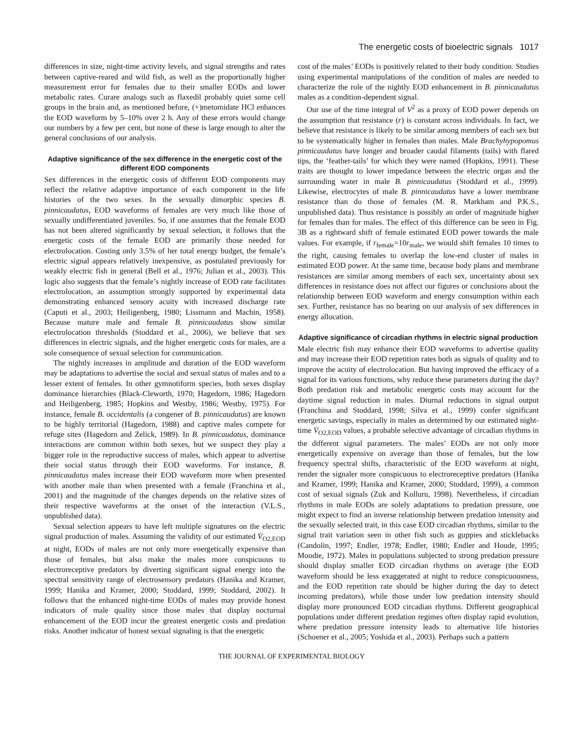The energetic costs of bioelectric signals 1017
differences in size, night-time activity levels, and signal strengths and rates between captive-reared and wild fish, as well as the proportionally higher measurement error for females due to their smaller EODs and lower metabolic rates. Curare analogs such as flaxedil probably quiet some cell groups in the brain and, as mentioned before, (+)metomidate HCl enhances the EOD waveform by 5–10% over 2 h. Any of these errors would change our numbers by a few per cent, but none of these is large enough to alter the general conclusions of our analysis.
Adaptive significance of the sex difference in the energetic cost of the different EOD components
Sex differences in the energetic costs of different EOD components may reflect the relative adaptive importance of each component in the life histories of the two sexes. In the sexually dimorphic species B. pinnicaudatus, EOD waveforms of females are very much like those of sexually undifferentiated juveniles. So, if one assumes that the female EOD has not been altered significantly by sexual selection, it follows that the energetic costs of the female EOD are primarily those needed for electrolocation. Costing only 3.5% of her total energy budget, the female’s electric signal appears relatively inexpensive, as postulated previously for weakly electric fish in general (Bell et al., 1976; Julian et al., 2003). This logic also suggests that the female’s nightly increase of EOD rate facilitates electrolocation, an assumption strongly supported by experimental data demonstrating enhanced sensory acuity with increased discharge rate (Caputi et al., 2003; Heiligenberg, 1980; Lissmann and Machin, 1958). Because mature male and female B. pinnicaudatus show similar electrolocation thresholds (Stoddard et al., 2006), we believe that sex differences in electric signals, and the higher energetic costs for males, are a sole consequence of sexual selection for communication.
The nightly increases in amplitude and duration of the EOD waveform may be adaptations to advertise the social and sexual status of males and to a lesser extent of females. In other gymnotiform species, both sexes display dominance hierarchies (Black-Cleworth, 1970; Hagedorn, 1986; Hagedorn and Heiligenberg, 1985; Hopkins and Westby, 1986; Westby, 1975). For instance, female B. occidentalis (a congener of B. pinnicaudatus) are known to be highly territorial (Hagedorn, 1988) and captive males compete for refuge sites (Hagedorn and Zelick, 1989). In B. pinnicaudatus, dominance interactions are common within both sexes, but we suspect they play a bigger role in the reproductive success of males, which appear to advertise their social status through their EOD waveforms. For instance, B. pinnicaudatus males increase their EOD waveform more when presented with another male than when presented with a female (Franchina et al., 2001) and the magnitude of the changes depends on the relative sizes of their respective waveforms at the onset of the interaction (V.L.S., unpublished data).
Sexual selection appears to have left multiple signatures on the electric signal production of males. Assuming the validity of our estimated V̇<sub>O2,EOD</sub> at night, EODs of males are not only more energetically expensive than those of females, but also make the males more conspicuous to electroreceptive predators by diverting significant signal energy into the spectral sensitivity range of electrosensory predators (Hanika and Kramer, 1999; Hanika and Kramer, 2000; Stoddard, 1999; Stoddard, 2002). It follows that the enhanced night-time EODs of males may provide honest indicators of male quality since those males that display nocturnal enhancement of the EOD incur the greatest energetic costs and predation risks. Another indicator of honest sexual signaling is that the energetic
cost of the males’ EODs is positively related to their body condition. Studies using experimental manipulations of the condition of males are needed to characterize the role of the nightly EOD enhancement in B. pinnicaudatus males as a condition-dependent signal.
Our use of the time integral of V<sup>2</sup> as a proxy of EOD power depends on the assumption that resistance (r) is constant across individuals. In fact, we believe that resistance is likely to be similar among members of each sex but to be systematically higher in females than males. Male Brachyhypopomus pinnicaudatus have longer and broader caudal filaments (tails) with flared tips, the ‘feather-tails’ for which they were named (Hopkins, 1991). These traits are thought to lower impedance between the electric organ and the surrounding water in male B. pinnicaudatus (Stoddard et al., 1999). Likewise, electrocytes of male B. pinnicaudatus have a lower membrane resistance than do those of females (M. R. Markham and P.K.S., unpublished data). Thus resistance is possibly an order of magnitude higher for females than for males. The effect of this difference can be seen in Fig. 3B as a rightward shift of female estimated EOD power towards the male values. For example, if r<sub>female</sub>=10r<sub>male</sub>, we would shift females 10 times to the right, causing females to overlap the low-end cluster of males in estimated EOD power. At the same time, because body plans and membrane resistances are similar among members of each sex, uncertainty about sex differences in resistance does not affect our figures or conclusions about the relationship between EOD waveform and energy consumption within each sex. Further, resistance has no bearing on our analysis of sex differences in energy allocation.
Adaptive significance of circadian rhythms in electric signal production
Male electric fish may enhance their EOD waveforms to advertise quality and may increase their EOD repetition rates both as signals of quality and to improve the acuity of electrolocation. But having improved the efficacy of a signal for its various functions, why reduce these parameters during the day? Both predation risk and metabolic energetic costs may account for the daytime signal reduction in males. Diurnal reductions in signal output (Franchina and Stoddard, 1998; Silva et al., 1999) confer significant energetic savings, especially in males as determined by our estimated night-time V̇<sub>O2,EOD</sub> values, a probable selective advantage of circadian rhythms in the different signal parameters. The males’ EODs are not only more energetically expensive on average than those of females, but the low frequency spectral shifts, characteristic of the EOD waveform at night, render the signaler more conspicuous to electroreceptive predators (Hanika and Kramer, 1999; Hanika and Kramer, 2000; Stoddard, 1999), a common cost of sexual signals (Zuk and Kolluru, 1998). Nevertheless, if circadian rhythms in male EODs are solely adaptations to predation pressure, one might expect to find an inverse relationship between predation intensity and the sexually selected trait, in this case EOD circadian rhythms, similar to the signal trait variation seen in other fish such as guppies and sticklebacks (Candolin, 1997; Endler, 1978; Endler, 1980; Endler and Houde, 1995; Moodie, 1972). Males in populations subjected to strong predation pressure should display smaller EOD circadian rhythms on average (the EOD waveform should be less exaggerated at night to reduce conspicuousness, and the EOD repetition rate should be higher during the day to detect incoming predators), while those under low predation intensity should display more pronounced EOD circadian rhythms. Different geographical populations under different predation regimes often display rapid evolution, where predation pressure intensity leads to alternative life histories (Schoener et al., 2005; Yoshida et al., 2003). Perhaps such a pattern
THE JOURNAL OF EXPERIMENTAL BIOLOGY